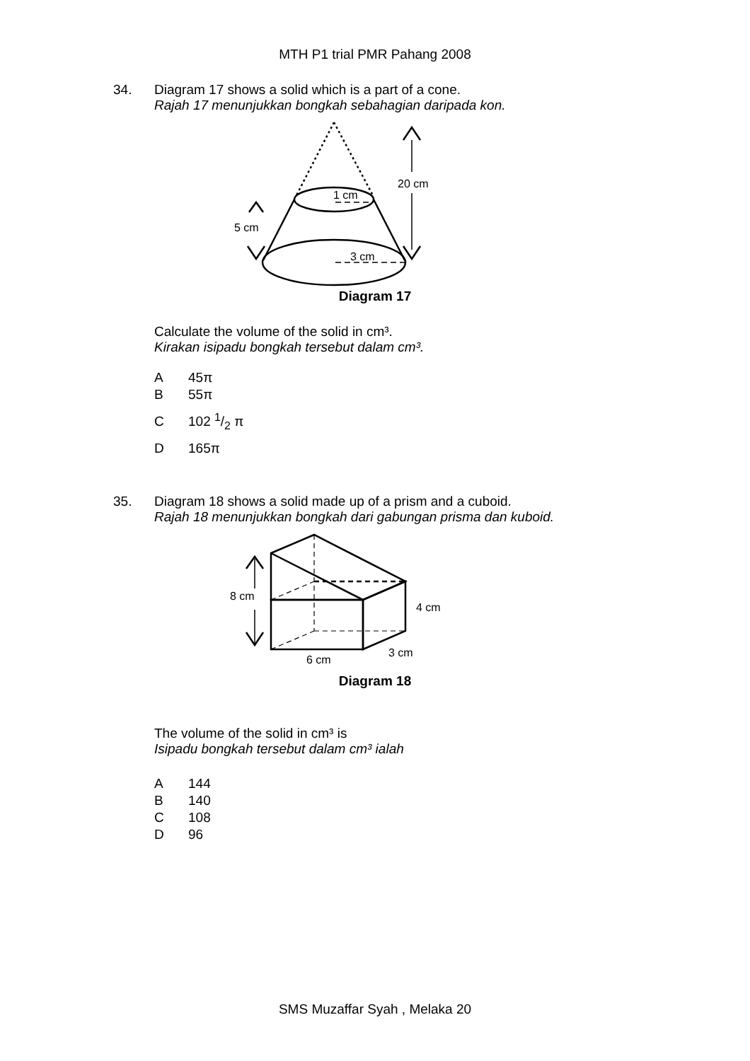MTH P1 trial PMR Pahang 2008
34. Diagram 17 shows a solid which is a part of a cone.
Rajah 17 menunjukkan bongkah sebahagian daripada kon.
1 cm
20 cm
5 cm
3 cm
Diagram 17
Calculate the volume of the solid in cm³.
Kirakan isipadu bongkah tersebut dalam cm³.
A 45π
B 55π
C 102 1/2 π
D 165π
35. Diagram 18 shows a solid made up of a prism and a cuboid.
Rajah 18 menunjukkan bongkah dari gabungan prisma dan kuboid.
8 cm
4 cm
3 cm
6 cm
Diagram 18
The volume of the solid in cm³ is
Isipadu bongkah tersebut dalam cm³ ialah
A 144
B 140
C 108
D 96
SMS Muzaffar Syah , Melaka 20